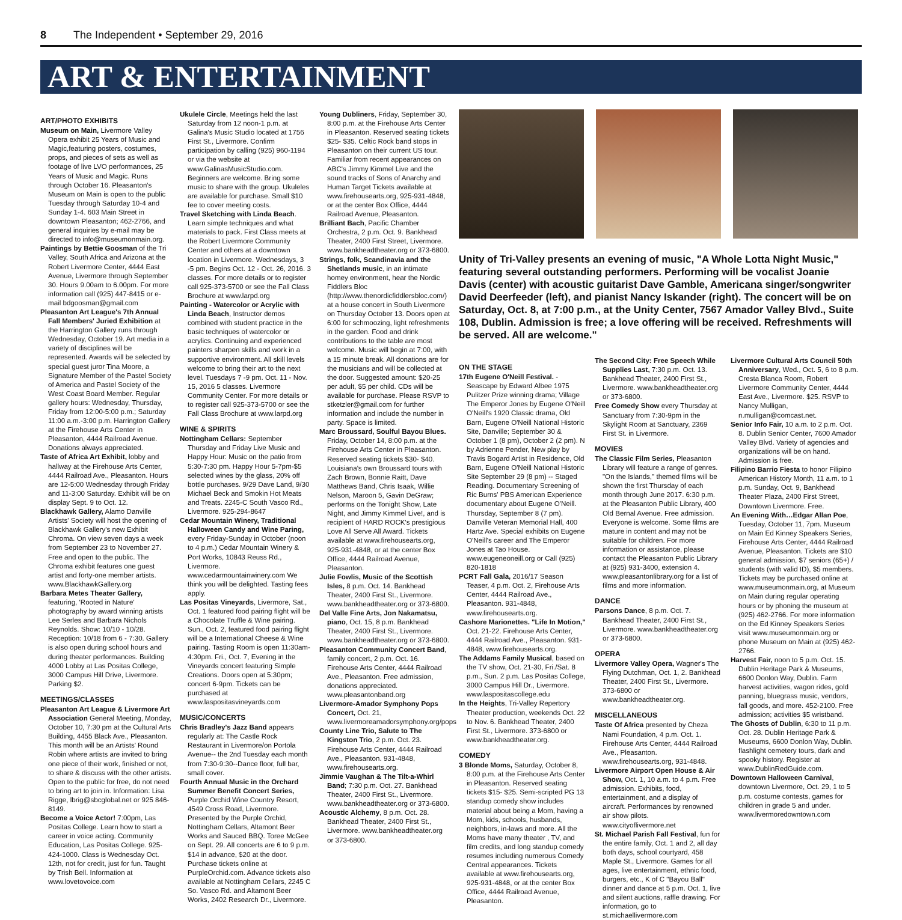8 The Independent • September 29, 2016
ART & ENTERTAINMENT
ART/PHOTO EXHIBITS
Museum on Main, Livermore Valley Opera exhibit 25 Years of Music and Magic,featuring posters, costumes, props, and pieces of sets as well as footage of live LVO performances, 25 Years of Music and Magic. Runs through October 16. Pleasanton's Museum on Main is open to the public Tuesday through Saturday 10-4 and Sunday 1-4. 603 Main Street in downtown Pleasanton; 462-2766, and general inquiries by e-mail may be directed to info@museumonmain.org.
Paintings by Bettie Goosman of the Tri Valley, South Africa and Arizona at the Robert Livermore Center, 4444 East Avenue, Livermore through September 30. Hours 9.00am to 6.00pm. For more information call (925) 447-8415 or e-mail bdgoosman@gmail.com
Pleasanton Art League's 7th Annual Fall Members' Juried Exhibition at the Harrington Gallery runs through Wednesday, October 19. Art media in a variety of disciplines will be represented. Awards will be selected by special guest juror Tina Moore, a Signature Member of the Pastel Society of America and Pastel Society of the West Coast Board Member. Regular gallery hours: Wednesday, Thursday, Friday from 12:00-5:00 p.m.; Saturday 11:00 a.m.-3:00 p.m. Harrington Gallery at the Firehouse Arts Center in Pleasanton, 4444 Railroad Avenue. Donations always appreciated.
Taste of Africa Art Exhibit, lobby and hallway at the Firehouse Arts Center, 4444 Railroad Ave., Pleasanton. Hours are 12-5:00 Wednesday through Friday and 11-3:00 Saturday. Exhibit will be on display Sept. 9 to Oct. 12.
Blackhawk Gallery, Alamo Danville Artists' Society will host the opening of Blackhawk Gallery's new Exhibit Chroma. On view seven days a week from September 23 to November 27. Free and open to the public. The Chroma exhibit features one guest artist and forty-one member artists. www.BlackhawkGallery.org
Barbara Metes Theater Gallery, featuring, 'Rooted in Nature' photography by award winning artists Lee Serles and Barbara Nichols Reynolds. Show: 10/10 - 10/28. Reception: 10/18 from 6 - 7:30. Gallery is also open during school hours and during theater performances. Building 4000 Lobby at Las Positas College, 3000 Campus Hill Drive, Livermore. Parking $2.
MEETINGS/CLASSES
Pleasanton Art League & Livermore Art Association General Meeting, Monday, October 10, 7:30 pm at the Cultural Arts Building, 4455 Black Ave., Pleasanton. This month will be an Artists' Round Robin where artists are invited to bring one piece of their work, finished or not, to share & discuss with the other artists. Open to the public for free, do not need to bring art to join in. Information: Lisa Rigge, lbrig@sbcglobal.net or 925 846-8149.
Become a Voice Actor! 7:00pm, Las Positas College. Learn how to start a career in voice acting. Community Education, Las Positas College. 925-424-1000. Class is Wednesday Oct. 12th, not for credit, just for fun. Taught by Trish Bell. Information at www.lovetovoice.com
Ukulele Circle, Meetings held the last Saturday from 12 noon-1 p.m. at Galina's Music Studio located at 1756 First St., Livermore. Confirm participation by calling (925) 960-1194 or via the website at www.GalinasMusicStudio.com. Beginners are welcome. Bring some music to share with the group. Ukuleles are available for purchase. Small $10 fee to cover meeting costs.
Travel Sketching with Linda Beach. Learn simple techniques and what materials to pack. First Class meets at the Robert Livermore Community Center and others at a downtown location in Livermore. Wednesdays, 3 -5 pm. Begins Oct. 12 - Oct. 26, 2016. 3 classes. For more details or to register call 925-373-5700 or see the Fall Class Brochure at www.larpd.org
Painting - Watercolor or Acrylic with Linda Beach, Instructor demos combined with student practice in the basic techniques of watercolor or acrylics. Continuing and experienced painters sharpen skills and work in a supportive environment. All skill levels welcome to bring their art to the next level. Tuesdays 7 -9 pm. Oct. 11 - Nov. 15, 2016 5 classes. Livermore Community Center. For more details or to register call 925-373-5700 or see the Fall Class Brochure at www.larpd.org
WINE & SPIRITS
Nottingham Cellars: September Thursday and Friday Live Music and Happy Hour: Music on the patio from 5:30-7:30 pm. Happy Hour 5-7pm-$5 selected wines by the glass, 20% off bottle purchases. 9/29 Dave Land, 9/30 Michael Beck and Smokin Hot Meats and Treats. 2245-C South Vasco Rd., Livermore. 925-294-8647
Cedar Mountain Winery, Traditional Halloween Candy and Wine Paring, every Friday-Sunday in October (noon to 4 p.m.) Cedar Mountain Winery & Port Works, 10843 Reuss Rd., Livermore. www.cedarmountainwinery.com We think you will be delighted. Tasting fees apply.
Las Positas Vineyards, Livermore, Sat., Oct. 1 featured food pairing flight will be a Chocolate Truffle & Wine pairing. Sun., Oct. 2, featured food pairing flight will be a International Cheese & Wine pairing. Tasting Room is open 11:30am-4:30pm. Fri., Oct. 7, Evening in the Vineyards concert featuring Simple Creations. Doors open at 5:30pm; concert 6-9pm. Tickets can be purchased at www.laspositasvineyards.com
MUSIC/CONCERTS
Chris Bradley's Jazz Band appears regularly at: The Castle Rock Restaurant in Livermore/on Portola Avenue-- the 2nd Tuesday each month from 7:30-9:30--Dance floor, full bar, small cover.
Fourth Annual Music in the Orchard Summer Benefit Concert Series, Purple Orchid Wine Country Resort, 4549 Cross Road, Livermore. Presented by the Purple Orchid, Nottingham Cellars, Altamont Beer Works and Sauced BBQ. Toree McGee on Sept. 29. All concerts are 6 to 9 p.m. $14 in advance, $20 at the door. Purchase tickets online at PurpleOrchid.com. Advance tickets also available at Nottingham Cellars, 2245 C So. Vasco Rd. and Altamont Beer Works, 2402 Research Dr., Livermore.
Young Dubliners, Friday, September 30, 8:00 p.m. at the Firehouse Arts Center in Pleasanton. Reserved seating tickets $25- $35. Celtic Rock band stops in Pleasanton on their current US tour. Familiar from recent appearances on ABC's Jimmy Kimmel Live and the sound tracks of Sons of Anarchy and Human Target Tickets available at www.firehousearts.org, 925-931-4848, or at the center Box Office, 4444 Railroad Avenue, Pleasanton.
Brilliant Bach, Pacific Chamber Orchestra, 2 p.m. Oct. 9. Bankhead Theater, 2400 First Street, Livermore. www.bankheadtheater.org or 373-6800.
Strings, folk, Scandinavia and the Shetlands music, in an intimate homey environment, hear the Nordic Fiddlers Bloc (http://www.thenordicfiddlersbloc.com/) at a house concert in South Livermore on Thursday October 13. Doors open at 6:00 for schmoozing, light refreshments in the garden. Food and drink contributions to the table are most welcome. Music will begin at 7:00, with a 15 minute break. All donations are for the musicians and will be collected at the door. Suggested amount: $20-25 per adult, $5 per child. CDs will be available for purchase. Please RSVP to stketzler@gmail.com for further information and include the number in party. Space is limited.
Marc Broussard, Soulful Bayou Blues. Friday, October 14, 8:00 p.m. at the Firehouse Arts Center in Pleasanton. Reserved seating tickets $30- $40. Louisiana's own Broussard tours with Zach Brown, Bonnie Raitt, Dave Matthews Band, Chris Isaak, Willie Nelson, Maroon 5, Gavin DeGraw; performs on the Tonight Show, Late Night, and Jimmy Kimmel Live!, and is recipient of HARD ROCK's prestigious Love All Serve All Award. Tickets available at www.firehousearts.org, 925-931-4848, or at the center Box Office, 4444 Railroad Avenue, Pleasanton.
Julie Fowlis, Music of the Scottish Isles, 8 p.m. Oct. 14. Bankhead Theater, 2400 First St., Livermore. www.bankheadtheater.org or 373-6800.
Del Valle Fine Arts, Jon Nakamatsu, piano, Oct. 15, 8 p.m. Bankhead Theater, 2400 First St., Livermore. www.bankheadtheater.org or 373-6800.
Pleasanton Community Concert Band, family concert, 2 p.m. Oct. 16. Firehouse Arts Center, 4444 Railroad Ave., Pleasanton. Free admission, donations appreciated. www.pleasantonband.org
Livermore-Amador Symphony Pops Concert, Oct. 21, www.livermoreamadorsymphony.org/pops
County Line Trio, Salute to The Kingston Trio, 2 p.m. Oct. 23. Firehouse Arts Center, 4444 Railroad Ave., Pleasanton. 931-4848, www.firehousearts.org.
Jimmie Vaughan & The Tilt-a-Whirl Band; 7:30 p.m. Oct. 27. Bankhead Theater, 2400 First St., Livermore. www.bankheadtheater.org or 373-6800.
Acoustic Alchemy, 8 p.m. Oct. 28. Bankhead Theater, 2400 First St., Livermore. www.bankheadtheater.org or 373-6800.
Unity of Tri-Valley presents an evening of music, "A Whole Lotta Night Music," featuring several outstanding performers. Performing will be vocalist Joanie Davis (center) with acoustic guitarist Dave Gamble, Americana singer/songwriter David Deerfeeder (left), and pianist Nancy Iskander (right). The concert will be on Saturday, Oct. 8, at 7:00 p.m., at the Unity Center, 7567 Amador Valley Blvd., Suite 108, Dublin. Admission is free; a love offering will be received. Refreshments will be served. All are welcome."
ON THE STAGE
17th Eugene O'Neill Festival. - Seascape by Edward Albee 1975 Pulitzer Prize winning drama; Village The Emperor Jones by Eugene O'Neill O'Neill's 1920 Classic drama, Old Barn, Eugene O'Neill National Historic Site, Danville; September 30 & October 1 (8 pm), October 2 (2 pm). N by Adrienne Pender, New play by Travis Bogard Artist in Residence, Old Barn, Eugene O'Neill National Historic Site September 29 (8 pm) -- Staged Reading. Documentary Screening of Ric Burns' PBS American Experience documentary about Eugene O'Neill. Thursday, September 8 (7 pm). Danville Veteran Memorial Hall, 400 Hartz Ave. Special exhibits on Eugene O'Neill's career and The Emperor Jones at Tao House. www.eugeneoneill.org or Call (925) 820-1818
PCRT Fall Gala, 2016/17 Season Teaser, 4 p.m. Oct. 2, Firehouse Arts Center, 4444 Railroad Ave., Pleasanton. 931-4848, www.firehousearts.org.
Cashore Marionettes. "Life In Motion," Oct. 21-22. Firehouse Arts Center, 4444 Railroad Ave., Pleasanton. 931-4848, www.firehousearts.org.
The Addams Family Musical, based on the TV show, Oct. 21-30, Fri./Sat. 8 p.m., Sun. 2 p.m. Las Positas College, 3000 Campus Hill Dr., Livermore. www.laspositascollege.edu
In the Heights, Tri-Valley Repertory Theater production, weekends Oct. 22 to Nov. 6. Bankhead Theater, 2400 First St., Livermore. 373-6800 or www.bankheadtheater.org.
COMEDY
3 Blonde Moms, Saturday, October 8, 8:00 p.m. at the Firehouse Arts Center in Pleasanton. Reserved seating tickets $15- $25. Semi-scripted PG 13 standup comedy show includes material about being a Mom, having a Mom, kids, schools, husbands, neighbors, in-laws and more. All the Moms have many theater , TV, and film credits, and long standup comedy resumes including numerous Comedy Central appearances. Tickets available at www.firehousearts.org, 925-931-4848, or at the center Box Office, 4444 Railroad Avenue, Pleasanton.
The Second City: Free Speech While Supplies Last, 7:30 p.m. Oct. 13. Bankhead Theater, 2400 First St., Livermore. www.bankheadtheater.org or 373-6800.
Free Comedy Show every Thursday at Sanctuary from 7:30-9pm in the Skylight Room at Sanctuary, 2369 First St. in Livermore.
MOVIES
The Classic Film Series, Pleasanton Library will feature a range of genres. "On the Islands," themed films will be shown the first Thursday of each month through June 2017. 6:30 p.m. at the Pleasanton Public Library, 400 Old Bernal Avenue. Free admission. Everyone is welcome. Some films are mature in content and may not be suitable for children. For more information or assistance, please contact the Pleasanton Public Library at (925) 931-3400, extension 4. www.pleasantonlibrary.org for a list of films and more information.
DANCE
Parsons Dance, 8 p.m. Oct. 7. Bankhead Theater, 2400 First St., Livermore. www.bankheadtheater.org or 373-6800.
OPERA
Livermore Valley Opera, Wagner's The Flying Dutchman, Oct. 1, 2. Bankhead Theater, 2400 First St., Livermore. 373-6800 or www.bankheadtheater.org.
MISCELLANEOUS
Taste Of Africa presented by Cheza Nami Foundation, 4 p.m. Oct. 1. Firehouse Arts Center, 4444 Railroad Ave., Pleasanton. www.firehousearts.org, 931-4848.
Livermore Airport Open House & Air Show, Oct. 1, 10 a.m. to 4 p.m. Free admission. Exhibits, food, entertainment, and a display of aircraft. Performances by renowned air show pilots. www.cityoflivermore.net
St. Michael Parish Fall Festival, fun for the entire family, Oct. 1 and 2, all day both days, school courtyard, 458 Maple St., Livermore. Games for all ages, live entertainment, ethnic food, burgers, etc., K of C "Bayou Ball" dinner and dance at 5 p.m. Oct. 1, live and silent auctions, raffle drawing. For information, go to st.michaellivermore.com
Livermore Cultural Arts Council 50th Anniversary, Wed., Oct. 5, 6 to 8 p.m. Cresta Blanca Room, Robert Livermore Community Center, 4444 East Ave., Livermore. $25. RSVP to Nancy Mulligan, n.mulligan@comcast.net.
Senior Info Fair, 10 a.m. to 2 p.m. Oct. 8. Dublin Senior Center, 7600 Amador Valley Blvd. Variety of agencies and organizations will be on hand. Admission is free.
Filipino Barrio Fiesta to honor Filipino American History Month, 11 a.m. to 1 p.m. Sunday, Oct. 9, Bankhead Theater Plaza, 2400 First Street, Downtown Livermore. Free.
An Evening With…Edgar Allan Poe, Tuesday, October 11, 7pm. Museum on Main Ed Kinney Speakers Series, Firehouse Arts Center, 4444 Railroad Avenue, Pleasanton. Tickets are $10 general admission, $7 seniors (65+) / students (with valid ID), $5 members. Tickets may be purchased online at www.museumonmain.org, at Museum on Main during regular operating hours or by phoning the museum at (925) 462-2766. For more information on the Ed Kinney Speakers Series visit www.museumonmain.org or phone Museum on Main at (925) 462-2766.
Harvest Fair, noon to 5 p.m. Oct. 15. Dublin Heritage Park & Museums, 6600 Donlon Way, Dublin. Farm harvest activities, wagon rides, gold panning, bluegrass music, vendors, fall goods, and more. 452-2100. Free admission; activities $5 wristband.
The Ghosts of Dublin, 6:30 to 11 p.m. Oct. 28. Dublin Heritage Park & Museums, 6600 Donlon Way, Dublin. flashlight cemetery tours, dark and spooky history. Register at www.DublinRedGuide.com.
Downtown Halloween Carnival, downtown Livermore, Oct. 29, 1 to 5 p.m. costume contests, games for children in grade 5 and under. www.livermoredowntown.com